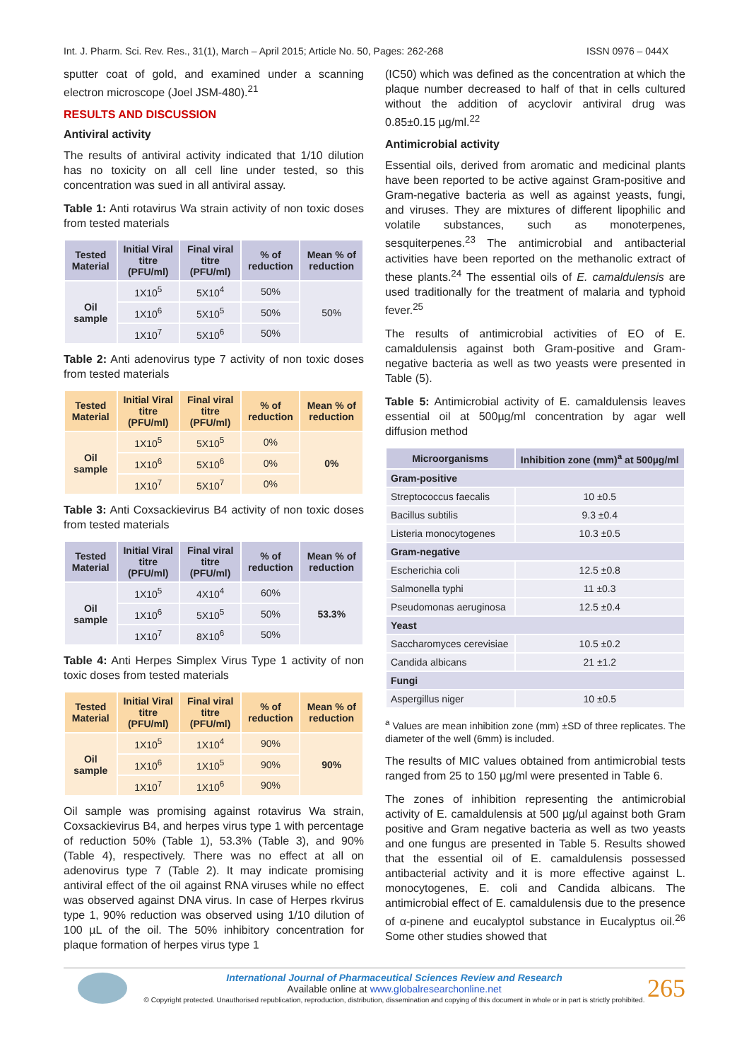Int. J. Pharm. Sci. Rev. Res., 31(1), March – April 2015; Article No. 50, Pages: 262-268 ISSN 0976 – 044X
sputter coat of gold, and examined under a scanning electron microscope (Joel JSM-480).<sup>21</sup>
RESULTS AND DISCUSSION
Antiviral activity
The results of antiviral activity indicated that 1/10 dilution has no toxicity on all cell line under tested, so this concentration was sued in all antiviral assay.
Table 1: Anti rotavirus Wa strain activity of non toxic doses from tested materials
| Tested Material | Initial Viral titre (PFU/ml) | Final viral titre (PFU/ml) | % of reduction | Mean % of reduction |
| --- | --- | --- | --- | --- |
| Oil sample | 1X10<sup>5</sup> | 5X10<sup>4</sup> | 50% | 50% |
| | 1X10<sup>6</sup> | 5X10<sup>5</sup> | 50% | |
| | 1X10<sup>7</sup> | 5X10<sup>6</sup> | 50% | |
Table 2: Anti adenovirus type 7 activity of non toxic doses from tested materials
| Tested Material | Initial Viral titre (PFU/ml) | Final viral titre (PFU/ml) | % of reduction | Mean % of reduction |
| --- | --- | --- | --- | --- |
| Oil sample | 1X10<sup>5</sup> | 5X10<sup>5</sup> | 0% | 0% |
| | 1X10<sup>6</sup> | 5X10<sup>6</sup> | 0% | |
| | 1X10<sup>7</sup> | 5X10<sup>7</sup> | 0% | |
Table 3: Anti Coxsackievirus B4 activity of non toxic doses from tested materials
| Tested Material | Initial Viral titre (PFU/ml) | Final viral titre (PFU/ml) | % of reduction | Mean % of reduction |
| --- | --- | --- | --- | --- |
| Oil sample | 1X10<sup>5</sup> | 4X10<sup>4</sup> | 60% | 53.3% |
| | 1X10<sup>6</sup> | 5X10<sup>5</sup> | 50% | |
| | 1X10<sup>7</sup> | 8X10<sup>6</sup> | 50% | |
Table 4: Anti Herpes Simplex Virus Type 1 activity of non toxic doses from tested materials
| Tested Material | Initial Viral titre (PFU/ml) | Final viral titre (PFU/ml) | % of reduction | Mean % of reduction |
| --- | --- | --- | --- | --- |
| Oil sample | 1X10<sup>5</sup> | 1X10<sup>4</sup> | 90% | 90% |
| | 1X10<sup>6</sup> | 1X10<sup>5</sup> | 90% | |
| | 1X10<sup>7</sup> | 1X10<sup>6</sup> | 90% | |
Oil sample was promising against rotavirus Wa strain, Coxsackievirus B4, and herpes virus type 1 with percentage of reduction 50% (Table 1), 53.3% (Table 3), and 90% (Table 4), respectively. There was no effect at all on adenovirus type 7 (Table 2). It may indicate promising antiviral effect of the oil against RNA viruses while no effect was observed against DNA virus. In case of Herpes rkvirus type 1, 90% reduction was observed using 1/10 dilution of 100 µL of the oil. The 50% inhibitory concentration for plaque formation of herpes virus type 1
(IC50) which was defined as the concentration at which the plaque number decreased to half of that in cells cultured without the addition of acyclovir antiviral drug was 0.85±0.15 µg/ml.<sup>22</sup>
Antimicrobial activity
Essential oils, derived from aromatic and medicinal plants have been reported to be active against Gram-positive and Gram-negative bacteria as well as against yeasts, fungi, and viruses. They are mixtures of different lipophilic and volatile substances, such as monoterpenes, sesquiterpenes.<sup>23</sup> The antimicrobial and antibacterial activities have been reported on the methanolic extract of these plants.<sup>24</sup> The essential oils of E. camaldulensis are used traditionally for the treatment of malaria and typhoid fever.<sup>25</sup>
The results of antimicrobial activities of EO of E. camaldulensis against both Gram-positive and Gram-negative bacteria as well as two yeasts were presented in Table (5).
Table 5: Antimicrobial activity of E. camaldulensis leaves essential oil at 500µg/ml concentration by agar well diffusion method
| Microorganisms | Inhibition zone (mm)<sup>a</sup> at 500µg/ml |
| --- | --- |
| Gram-positive | |
| Streptococcus faecalis | 10 ±0.5 |
| Bacillus subtilis | 9.3 ±0.4 |
| Listeria monocytogenes | 10.3 ±0.5 |
| Gram-negative | |
| Escherichia coli | 12.5 ±0.8 |
| Salmonella typhi | 11 ±0.3 |
| Pseudomonas aeruginosa | 12.5 ±0.4 |
| Yeast | |
| Saccharomyces cerevisiae | 10.5 ±0.2 |
| Candida albicans | 21 ±1.2 |
| Fungi | |
| Aspergillus niger | 10 ±0.5 |
<sup>a</sup> Values are mean inhibition zone (mm) ±SD of three replicates. The diameter of the well (6mm) is included.
The results of MIC values obtained from antimicrobial tests ranged from 25 to 150 µg/ml were presented in Table 6.
The zones of inhibition representing the antimicrobial activity of E. camaldulensis at 500 µg/µl against both Gram positive and Gram negative bacteria as well as two yeasts and one fungus are presented in Table 5. Results showed that the essential oil of E. camaldulensis possessed antibacterial activity and it is more effective against L. monocytogenes, E. coli and Candida albicans. The antimicrobial effect of E. camaldulensis due to the presence of α-pinene and eucalyptol substance in Eucalyptus oil.<sup>26</sup> Some other studies showed that
International Journal of Pharmaceutical Sciences Review and Research
Available online at www.globalresearchonline.net
© Copyright protected. Unauthorised republication, reproduction, distribution, dissemination and copying of this document in whole or in part is strictly prohibited.
265